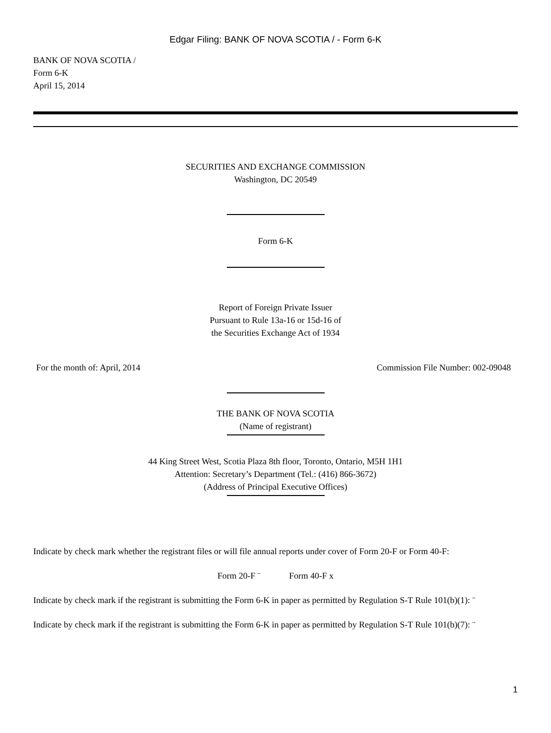Edgar Filing: BANK OF NOVA SCOTIA / - Form 6-K
BANK OF NOVA SCOTIA /
Form 6-K
April 15, 2014
SECURITIES AND EXCHANGE COMMISSION
Washington, DC 20549
Form 6-K
Report of Foreign Private Issuer
Pursuant to Rule 13a-16 or 15d-16 of
the Securities Exchange Act of 1934
For the month of: April, 2014 Commission File Number: 002-09048
THE BANK OF NOVA SCOTIA
(Name of registrant)
44 King Street West, Scotia Plaza 8th floor, Toronto, Ontario, M5H 1H1
Attention: Secretary’s Department (Tel.: (416) 866-3672)
(Address of Principal Executive Offices)
Indicate by check mark whether the registrant files or will file annual reports under cover of Form 20-F or Form 40-F:
Form 20-F ¨ Form 40-F x
Indicate by check mark if the registrant is submitting the Form 6-K in paper as permitted by Regulation S-T Rule 101(b)(1): ¨
Indicate by check mark if the registrant is submitting the Form 6-K in paper as permitted by Regulation S-T Rule 101(b)(7): ¨
1